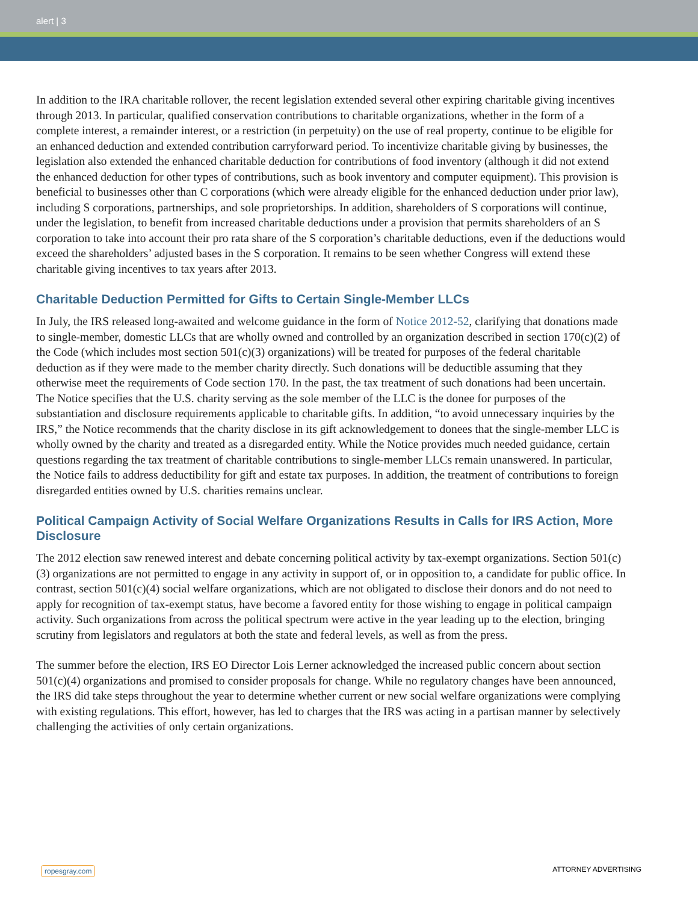alert | 3
In addition to the IRA charitable rollover, the recent legislation extended several other expiring charitable giving incentives through 2013. In particular, qualified conservation contributions to charitable organizations, whether in the form of a complete interest, a remainder interest, or a restriction (in perpetuity) on the use of real property, continue to be eligible for an enhanced deduction and extended contribution carryforward period. To incentivize charitable giving by businesses, the legislation also extended the enhanced charitable deduction for contributions of food inventory (although it did not extend the enhanced deduction for other types of contributions, such as book inventory and computer equipment). This provision is beneficial to businesses other than C corporations (which were already eligible for the enhanced deduction under prior law), including S corporations, partnerships, and sole proprietorships. In addition, shareholders of S corporations will continue, under the legislation, to benefit from increased charitable deductions under a provision that permits shareholders of an S corporation to take into account their pro rata share of the S corporation’s charitable deductions, even if the deductions would exceed the shareholders’ adjusted bases in the S corporation. It remains to be seen whether Congress will extend these charitable giving incentives to tax years after 2013.
Charitable Deduction Permitted for Gifts to Certain Single-Member LLCs
In July, the IRS released long-awaited and welcome guidance in the form of Notice 2012-52, clarifying that donations made to single-member, domestic LLCs that are wholly owned and controlled by an organization described in section 170(c)(2) of the Code (which includes most section 501(c)(3) organizations) will be treated for purposes of the federal charitable deduction as if they were made to the member charity directly. Such donations will be deductible assuming that they otherwise meet the requirements of Code section 170. In the past, the tax treatment of such donations had been uncertain. The Notice specifies that the U.S. charity serving as the sole member of the LLC is the donee for purposes of the substantiation and disclosure requirements applicable to charitable gifts. In addition, “to avoid unnecessary inquiries by the IRS,” the Notice recommends that the charity disclose in its gift acknowledgement to donees that the single-member LLC is wholly owned by the charity and treated as a disregarded entity. While the Notice provides much needed guidance, certain questions regarding the tax treatment of charitable contributions to single-member LLCs remain unanswered. In particular, the Notice fails to address deductibility for gift and estate tax purposes. In addition, the treatment of contributions to foreign disregarded entities owned by U.S. charities remains unclear.
Political Campaign Activity of Social Welfare Organizations Results in Calls for IRS Action, More Disclosure
The 2012 election saw renewed interest and debate concerning political activity by tax-exempt organizations. Section 501(c)(3) organizations are not permitted to engage in any activity in support of, or in opposition to, a candidate for public office. In contrast, section 501(c)(4) social welfare organizations, which are not obligated to disclose their donors and do not need to apply for recognition of tax-exempt status, have become a favored entity for those wishing to engage in political campaign activity. Such organizations from across the political spectrum were active in the year leading up to the election, bringing scrutiny from legislators and regulators at both the state and federal levels, as well as from the press.
The summer before the election, IRS EO Director Lois Lerner acknowledged the increased public concern about section 501(c)(4) organizations and promised to consider proposals for change. While no regulatory changes have been announced, the IRS did take steps throughout the year to determine whether current or new social welfare organizations were complying with existing regulations. This effort, however, has led to charges that the IRS was acting in a partisan manner by selectively challenging the activities of only certain organizations.
ropesgray.com ATTORNEY ADVERTISING